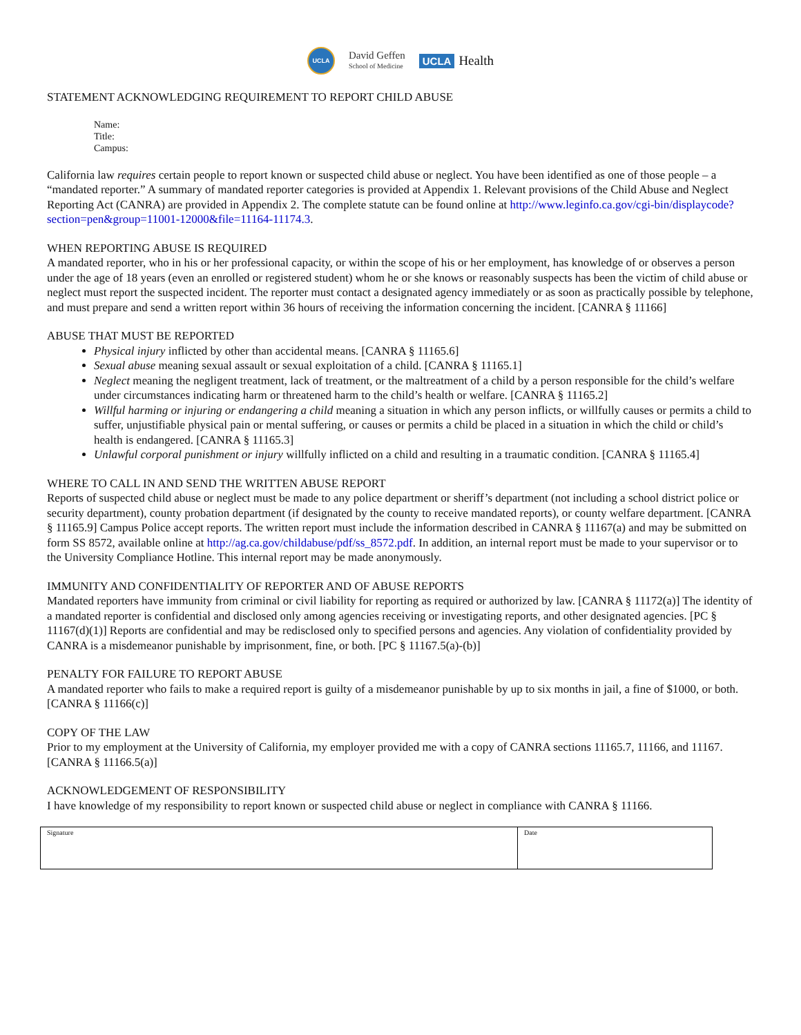UCLA
David Geffen
School of Medicine
UCLA Health
STATEMENT ACKNOWLEDGING REQUIREMENT TO REPORT CHILD ABUSE
Name:
Title:
Campus:
California law requires certain people to report known or suspected child abuse or neglect. You have been identified as one of those people – a “mandated reporter.” A summary of mandated reporter categories is provided at Appendix 1. Relevant provisions of the Child Abuse and Neglect Reporting Act (CANRA) are provided in Appendix 2. The complete statute can be found online at http://www.leginfo.ca.gov/cgi-bin/displaycode?section=pen&group=11001-12000&file=11164-11174.3.
WHEN REPORTING ABUSE IS REQUIRED
A mandated reporter, who in his or her professional capacity, or within the scope of his or her employment, has knowledge of or observes a person under the age of 18 years (even an enrolled or registered student) whom he or she knows or reasonably suspects has been the victim of child abuse or neglect must report the suspected incident. The reporter must contact a designated agency immediately or as soon as practically possible by telephone, and must prepare and send a written report within 36 hours of receiving the information concerning the incident. [CANRA § 11166]
ABUSE THAT MUST BE REPORTED
Physical injury inflicted by other than accidental means. [CANRA § 11165.6]
Sexual abuse meaning sexual assault or sexual exploitation of a child. [CANRA § 11165.1]
Neglect meaning the negligent treatment, lack of treatment, or the maltreatment of a child by a person responsible for the child’s welfare under circumstances indicating harm or threatened harm to the child’s health or welfare. [CANRA § 11165.2]
Willful harming or injuring or endangering a child meaning a situation in which any person inflicts, or willfully causes or permits a child to suffer, unjustifiable physical pain or mental suffering, or causes or permits a child be placed in a situation in which the child or child’s health is endangered. [CANRA § 11165.3]
Unlawful corporal punishment or injury willfully inflicted on a child and resulting in a traumatic condition. [CANRA § 11165.4]
WHERE TO CALL IN AND SEND THE WRITTEN ABUSE REPORT
Reports of suspected child abuse or neglect must be made to any police department or sheriff’s department (not including a school district police or security department), county probation department (if designated by the county to receive mandated reports), or county welfare department. [CANRA § 11165.9] Campus Police accept reports. The written report must include the information described in CANRA § 11167(a) and may be submitted on form SS 8572, available online at http://ag.ca.gov/childabuse/pdf/ss_8572.pdf. In addition, an internal report must be made to your supervisor or to the University Compliance Hotline. This internal report may be made anonymously.
IMMUNITY AND CONFIDENTIALITY OF REPORTER AND OF ABUSE REPORTS
Mandated reporters have immunity from criminal or civil liability for reporting as required or authorized by law. [CANRA § 11172(a)] The identity of a mandated reporter is confidential and disclosed only among agencies receiving or investigating reports, and other designated agencies. [PC § 11167(d)(1)] Reports are confidential and may be redisclosed only to specified persons and agencies. Any violation of confidentiality provided by CANRA is a misdemeanor punishable by imprisonment, fine, or both. [PC § 11167.5(a)-(b)]
PENALTY FOR FAILURE TO REPORT ABUSE
A mandated reporter who fails to make a required report is guilty of a misdemeanor punishable by up to six months in jail, a fine of $1000, or both. [CANRA § 11166(c)]
COPY OF THE LAW
Prior to my employment at the University of California, my employer provided me with a copy of CANRA sections 11165.7, 11166, and 11167. [CANRA § 11166.5(a)]
ACKNOWLEDGEMENT OF RESPONSIBILITY
I have knowledge of my responsibility to report known or suspected child abuse or neglect in compliance with CANRA § 11166.
| Signature | Date |